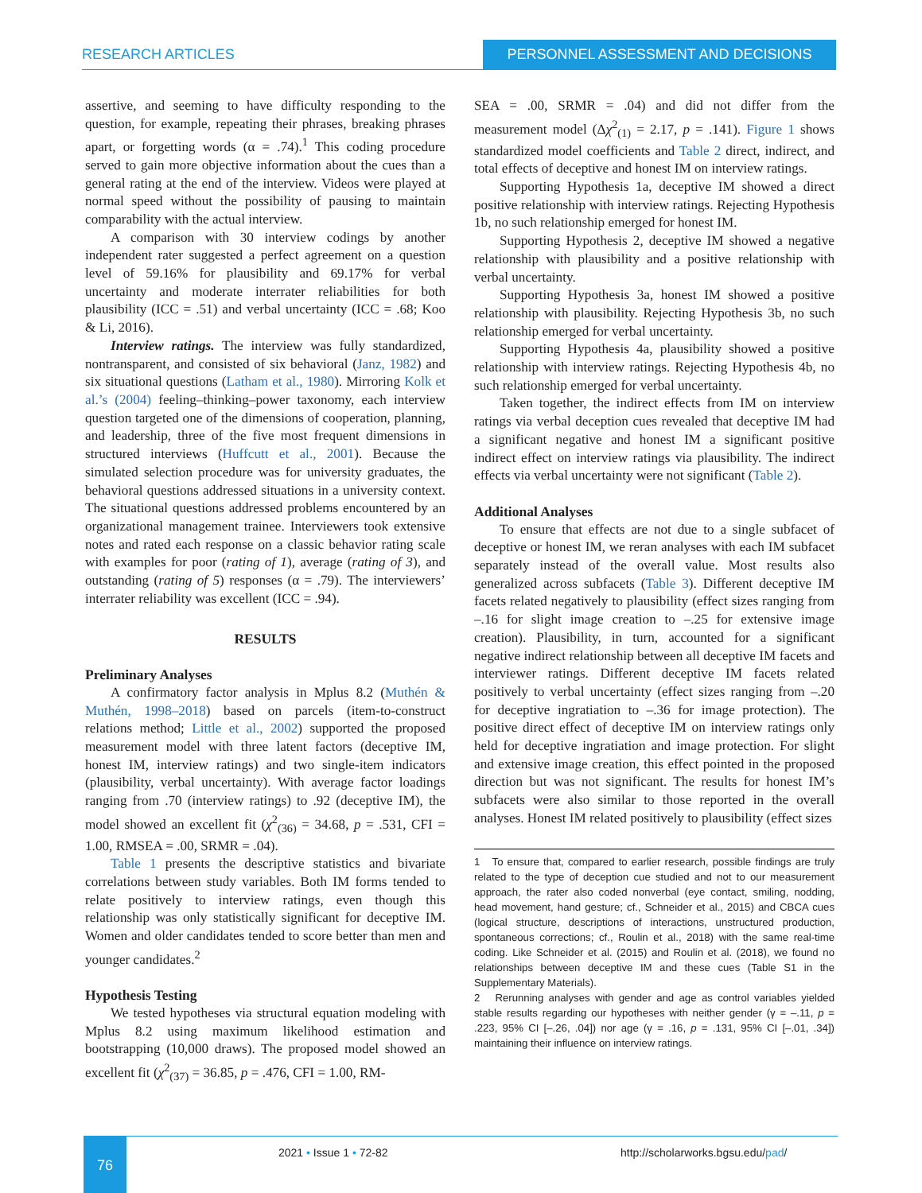RESEARCH ARTICLES PERSONNEL ASSESSMENT AND DECISIONS
assertive, and seeming to have difficulty responding to the question, for example, repeating their phrases, breaking phrases apart, or forgetting words (α = .74).<sup>1</sup> This coding procedure served to gain more objective information about the cues than a general rating at the end of the interview. Videos were played at normal speed without the possibility of pausing to maintain comparability with the actual interview.
A comparison with 30 interview codings by another independent rater suggested a perfect agreement on a question level of 59.16% for plausibility and 69.17% for verbal uncertainty and moderate interrater reliabilities for both plausibility (ICC = .51) and verbal uncertainty (ICC = .68; Koo & Li, 2016).
Interview ratings. The interview was fully standardized, nontransparent, and consisted of six behavioral (Janz, 1982) and six situational questions (Latham et al., 1980). Mirroring Kolk et al.’s (2004) feeling–thinking–power taxonomy, each interview question targeted one of the dimensions of cooperation, planning, and leadership, three of the five most frequent dimensions in structured interviews (Huffcutt et al., 2001). Because the simulated selection procedure was for university graduates, the behavioral questions addressed situations in a university context. The situational questions addressed problems encountered by an organizational management trainee. Interviewers took extensive notes and rated each response on a classic behavior rating scale with examples for poor (rating of 1), average (rating of 3), and outstanding (rating of 5) responses (α = .79). The interviewers’ interrater reliability was excellent (ICC = .94).
RESULTS
Preliminary Analyses
A confirmatory factor analysis in Mplus 8.2 (Muthén & Muthén, 1998–2018) based on parcels (item-to-construct relations method; Little et al., 2002) supported the proposed measurement model with three latent factors (deceptive IM, honest IM, interview ratings) and two single-item indicators (plausibility, verbal uncertainty). With average factor loadings ranging from .70 (interview ratings) to .92 (deceptive IM), the model showed an excellent fit (χ<sup>2</sup><sub>(36)</sub> = 34.68, p = .531, CFI = 1.00, RMSEA = .00, SRMR = .04).
Table 1 presents the descriptive statistics and bivariate correlations between study variables. Both IM forms tended to relate positively to interview ratings, even though this relationship was only statistically significant for deceptive IM. Women and older candidates tended to score better than men and younger candidates.<sup>2</sup>
Hypothesis Testing
We tested hypotheses via structural equation modeling with Mplus 8.2 using maximum likelihood estimation and bootstrapping (10,000 draws). The proposed model showed an excellent fit (χ<sup>2</sup><sub>(37)</sub> = 36.85, p = .476, CFI = 1.00, RM-
SEA = .00, SRMR = .04) and did not differ from the measurement model (Δχ<sup>2</sup><sub>(1)</sub> = 2.17, p = .141). Figure 1 shows standardized model coefficients and Table 2 direct, indirect, and total effects of deceptive and honest IM on interview ratings.
Supporting Hypothesis 1a, deceptive IM showed a direct positive relationship with interview ratings. Rejecting Hypothesis 1b, no such relationship emerged for honest IM.
Supporting Hypothesis 2, deceptive IM showed a negative relationship with plausibility and a positive relationship with verbal uncertainty.
Supporting Hypothesis 3a, honest IM showed a positive relationship with plausibility. Rejecting Hypothesis 3b, no such relationship emerged for verbal uncertainty.
Supporting Hypothesis 4a, plausibility showed a positive relationship with interview ratings. Rejecting Hypothesis 4b, no such relationship emerged for verbal uncertainty.
Taken together, the indirect effects from IM on interview ratings via verbal deception cues revealed that deceptive IM had a significant negative and honest IM a significant positive indirect effect on interview ratings via plausibility. The indirect effects via verbal uncertainty were not significant (Table 2).
Additional Analyses
To ensure that effects are not due to a single subfacet of deceptive or honest IM, we reran analyses with each IM subfacet separately instead of the overall value. Most results also generalized across subfacets (Table 3). Different deceptive IM facets related negatively to plausibility (effect sizes ranging from –.16 for slight image creation to –.25 for extensive image creation). Plausibility, in turn, accounted for a significant negative indirect relationship between all deceptive IM facets and interviewer ratings. Different deceptive IM facets related positively to verbal uncertainty (effect sizes ranging from –.20 for deceptive ingratiation to –.36 for image protection). The positive direct effect of deceptive IM on interview ratings only held for deceptive ingratiation and image protection. For slight and extensive image creation, this effect pointed in the proposed direction but was not significant. The results for honest IM’s subfacets were also similar to those reported in the overall analyses. Honest IM related positively to plausibility (effect sizes
1 To ensure that, compared to earlier research, possible findings are truly related to the type of deception cue studied and not to our measurement approach, the rater also coded nonverbal (eye contact, smiling, nodding, head movement, hand gesture; cf., Schneider et al., 2015) and CBCA cues (logical structure, descriptions of interactions, unstructured production, spontaneous corrections; cf., Roulin et al., 2018) with the same real-time coding. Like Schneider et al. (2015) and Roulin et al. (2018), we found no relationships between deceptive IM and these cues (Table S1 in the Supplementary Materials).
2 Rerunning analyses with gender and age as control variables yielded stable results regarding our hypotheses with neither gender (γ = –.11, p = .223, 95% CI [–.26, .04]) nor age (γ = .16, p = .131, 95% CI [–.01, .34]) maintaining their influence on interview ratings.
76 2021 • Issue 1 • 72-82 http://scholarworks.bgsu.edu/pad/